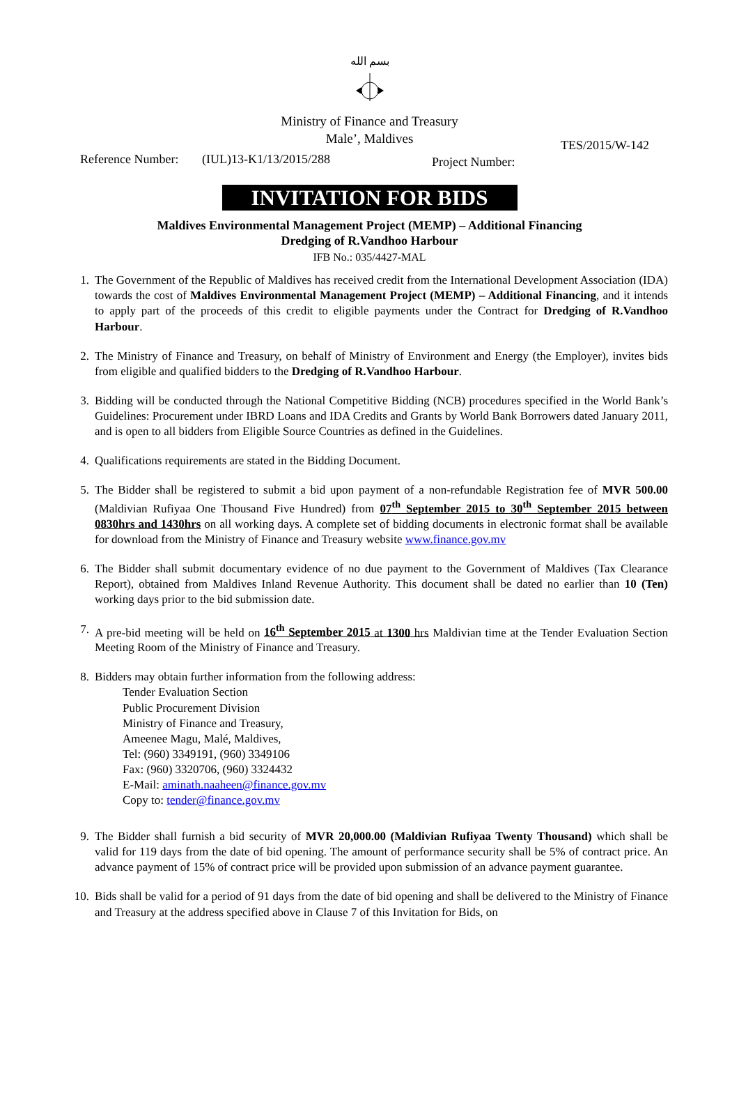بسم الله
Ministry of Finance and Treasury
Male’, Maldives
Reference Number: (IUL)13-K1/13/2015/288 Project Number: TES/2015/W-142
INVITATION FOR BIDS
Maldives Environmental Management Project (MEMP) – Additional Financing
Dredging of R.Vandhoo Harbour
IFB No.: 035/4427-MAL
1. The Government of the Republic of Maldives has received credit from the International Development Association (IDA) towards the cost of Maldives Environmental Management Project (MEMP) – Additional Financing, and it intends to apply part of the proceeds of this credit to eligible payments under the Contract for Dredging of R.Vandhoo Harbour.
2. The Ministry of Finance and Treasury, on behalf of Ministry of Environment and Energy (the Employer), invites bids from eligible and qualified bidders to the Dredging of R.Vandhoo Harbour.
3. Bidding will be conducted through the National Competitive Bidding (NCB) procedures specified in the World Bank’s Guidelines: Procurement under IBRD Loans and IDA Credits and Grants by World Bank Borrowers dated January 2011, and is open to all bidders from Eligible Source Countries as defined in the Guidelines.
4. Qualifications requirements are stated in the Bidding Document.
5. The Bidder shall be registered to submit a bid upon payment of a non-refundable Registration fee of MVR 500.00 (Maldivian Rufiyaa One Thousand Five Hundred) from 07<sup>th</sup> September 2015 to 30<sup>th</sup> September 2015 between 0830hrs and 1430hrs on all working days. A complete set of bidding documents in electronic format shall be available for download from the Ministry of Finance and Treasury website www.finance.gov.mv
6. The Bidder shall submit documentary evidence of no due payment to the Government of Maldives (Tax Clearance Report), obtained from Maldives Inland Revenue Authority. This document shall be dated no earlier than 10 (Ten) working days prior to the bid submission date.
7. A pre-bid meeting will be held on 16<sup>th</sup> September 2015 at 1300 hrs Maldivian time at the Tender Evaluation Section Meeting Room of the Ministry of Finance and Treasury.
8. Bidders may obtain further information from the following address:
Tender Evaluation Section
Public Procurement Division
Ministry of Finance and Treasury,
Ameenee Magu, Malé, Maldives,
Tel: (960) 3349191, (960) 3349106
Fax: (960) 3320706, (960) 3324432
E-Mail: aminath.naaheen@finance.gov.mv
Copy to: tender@finance.gov.mv
9. The Bidder shall furnish a bid security of MVR 20,000.00 (Maldivian Rufiyaa Twenty Thousand) which shall be valid for 119 days from the date of bid opening. The amount of performance security shall be 5% of contract price. An advance payment of 15% of contract price will be provided upon submission of an advance payment guarantee.
10. Bids shall be valid for a period of 91 days from the date of bid opening and shall be delivered to the Ministry of Finance and Treasury at the address specified above in Clause 7 of this Invitation for Bids, on